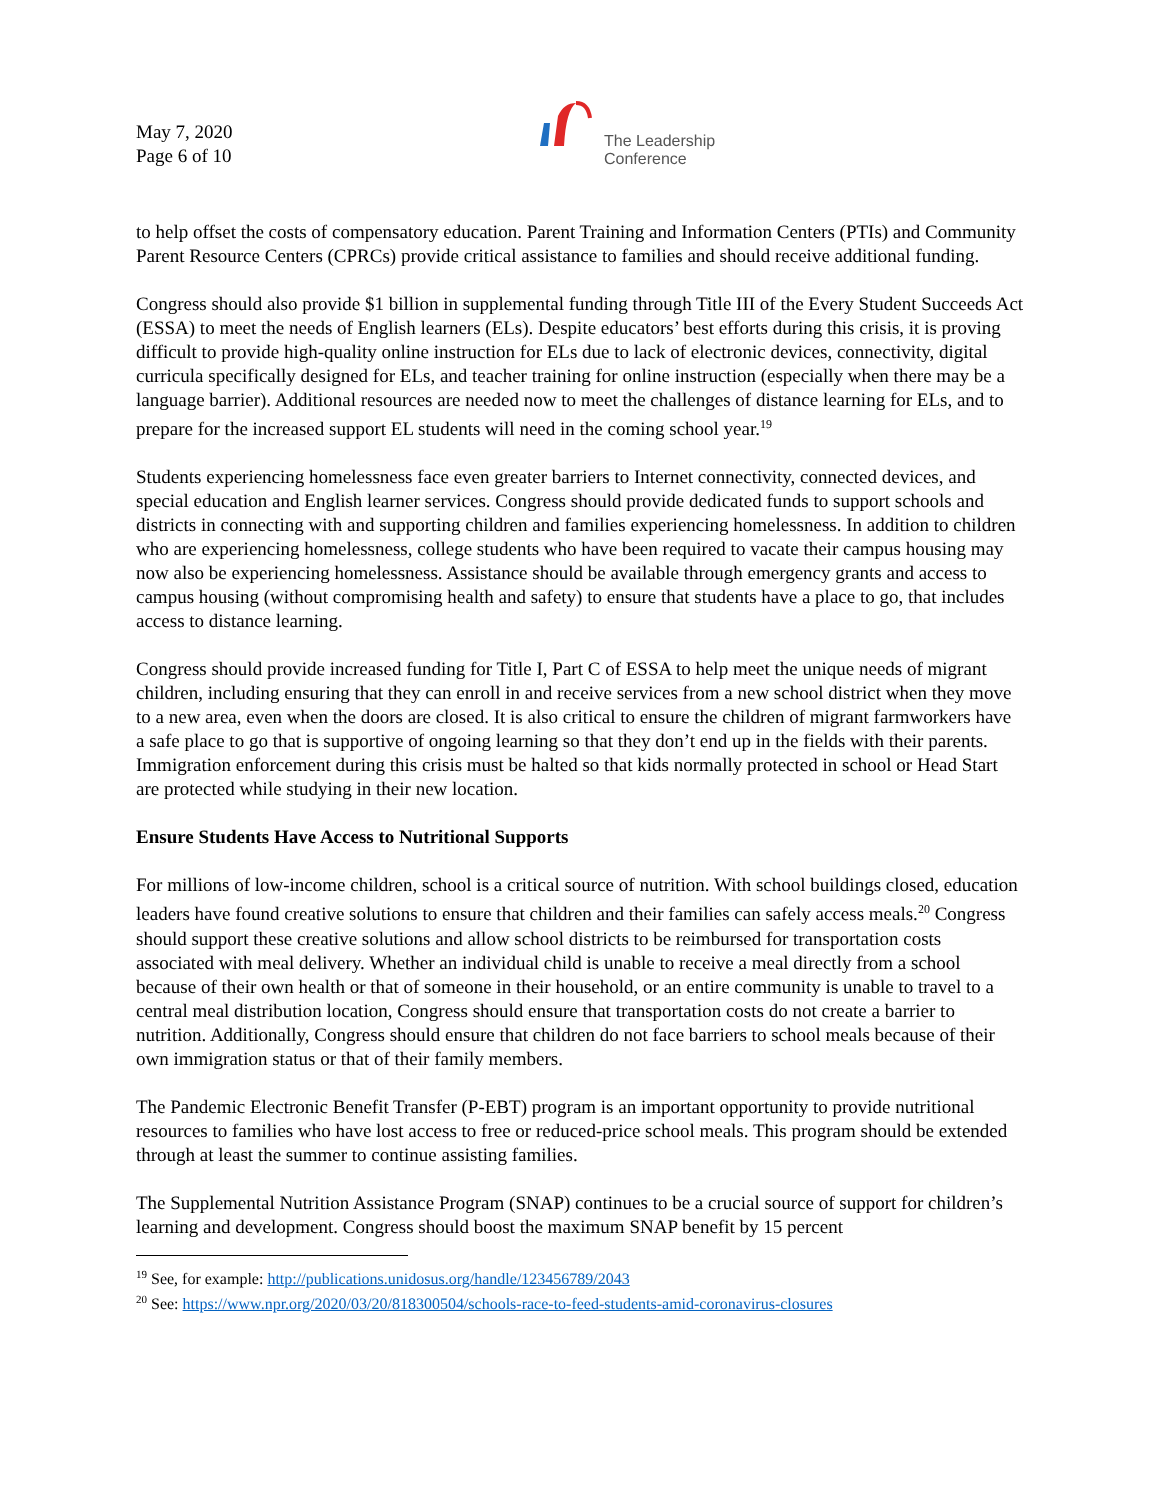May 7, 2020
Page 6 of 10
The Leadership
Conference
to help offset the costs of compensatory education. Parent Training and Information Centers (PTIs) and Community Parent Resource Centers (CPRCs) provide critical assistance to families and should receive additional funding.
Congress should also provide $1 billion in supplemental funding through Title III of the Every Student Succeeds Act (ESSA) to meet the needs of English learners (ELs). Despite educators’ best efforts during this crisis, it is proving difficult to provide high-quality online instruction for ELs due to lack of electronic devices, connectivity, digital curricula specifically designed for ELs, and teacher training for online instruction (especially when there may be a language barrier). Additional resources are needed now to meet the challenges of distance learning for ELs, and to prepare for the increased support EL students will need in the coming school year.<sup>19</sup>
Students experiencing homelessness face even greater barriers to Internet connectivity, connected devices, and special education and English learner services. Congress should provide dedicated funds to support schools and districts in connecting with and supporting children and families experiencing homelessness. In addition to children who are experiencing homelessness, college students who have been required to vacate their campus housing may now also be experiencing homelessness. Assistance should be available through emergency grants and access to campus housing (without compromising health and safety) to ensure that students have a place to go, that includes access to distance learning.
Congress should provide increased funding for Title I, Part C of ESSA to help meet the unique needs of migrant children, including ensuring that they can enroll in and receive services from a new school district when they move to a new area, even when the doors are closed. It is also critical to ensure the children of migrant farmworkers have a safe place to go that is supportive of ongoing learning so that they don’t end up in the fields with their parents. Immigration enforcement during this crisis must be halted so that kids normally protected in school or Head Start are protected while studying in their new location.
Ensure Students Have Access to Nutritional Supports
For millions of low-income children, school is a critical source of nutrition. With school buildings closed, education leaders have found creative solutions to ensure that children and their families can safely access meals.<sup>20</sup> Congress should support these creative solutions and allow school districts to be reimbursed for transportation costs associated with meal delivery. Whether an individual child is unable to receive a meal directly from a school because of their own health or that of someone in their household, or an entire community is unable to travel to a central meal distribution location, Congress should ensure that transportation costs do not create a barrier to nutrition. Additionally, Congress should ensure that children do not face barriers to school meals because of their own immigration status or that of their family members.
The Pandemic Electronic Benefit Transfer (P-EBT) program is an important opportunity to provide nutritional resources to families who have lost access to free or reduced-price school meals. This program should be extended through at least the summer to continue assisting families.
The Supplemental Nutrition Assistance Program (SNAP) continues to be a crucial source of support for children’s learning and development. Congress should boost the maximum SNAP benefit by 15 percent
<sup>19</sup> See, for example: http://publications.unidosus.org/handle/123456789/2043
<sup>20</sup> See: https://www.npr.org/2020/03/20/818300504/schools-race-to-feed-students-amid-coronavirus-closures